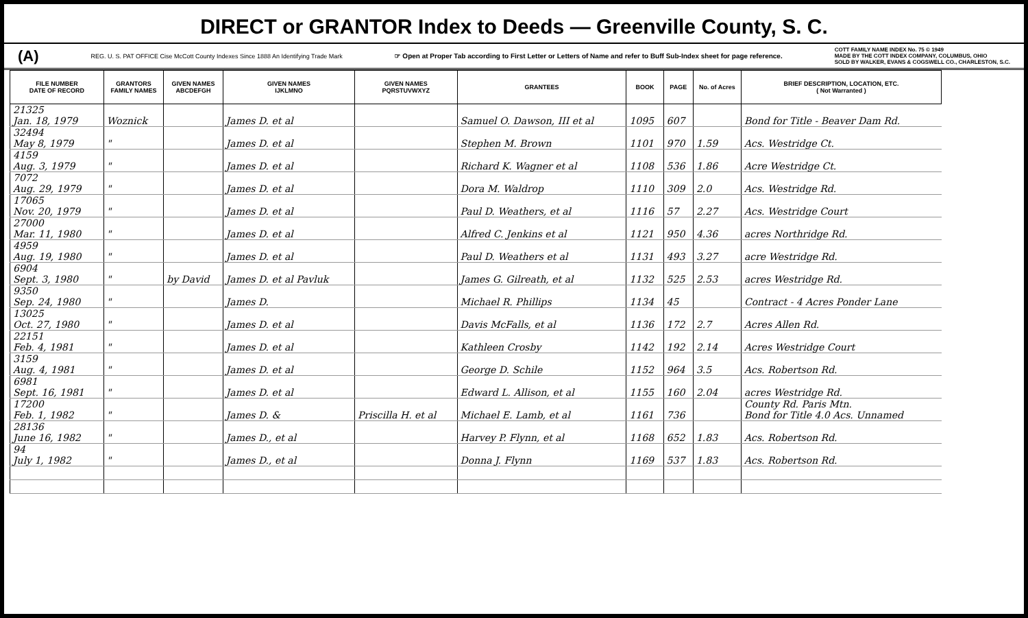DIRECT or GRANTOR Index to Deeds — Greenville County, S. C.
(A) REG. U. S. PAT OFFICE Cise McCott County Indexes Since 1888 An Identifying Trade Mark ☞ Open at Proper Tab according to First Letter or Letters of Name and refer to Buff Sub-Index sheet for page reference. COTT FAMILY NAME INDEX No. 75 © 1949
MADE BY THE COTT INDEX COMPANY, COLUMBUS, OHIO
SOLD BY WALKER, EVANS & COGSWELL CO., CHARLESTON, S.C.
| FILE NUMBER DATE OF RECORD | GRANTORS FAMILY NAMES | GIVEN NAMES ABCDEFGH | GIVEN NAMES IJKLMNO | GIVEN NAMES PQRSTUVWXYZ | GRANTEES | BOOK | PAGE | No. of Acres | BRIEF DESCRIPTION, LOCATION, ETC. ( Not Warranted ) |
| --- | --- | --- | --- | --- | --- | --- | --- | --- | --- |
| 21325 Jan. 18, 1979 | Woznick | | James D. et al | | Samuel O. Dawson, III et al | 1095 | 607 | | Bond for Title - Beaver Dam Rd. |
| 32494 May 8, 1979 | " | | James D. et al | | Stephen M. Brown | 1101 | 970 | 1.59 | Acs. Westridge Ct. |
| 4159 Aug. 3, 1979 | " | | James D. et al | | Richard K. Wagner et al | 1108 | 536 | 1.86 | Acre Westridge Ct. |
| 7072 Aug. 29, 1979 | " | | James D. et al | | Dora M. Waldrop | 1110 | 309 | 2.0 | Acs. Westridge Rd. |
| 17065 Nov. 20, 1979 | " | | James D. et al | | Paul D. Weathers, et al | 1116 | 57 | 2.27 | Acs. Westridge Court |
| 27000 Mar. 11, 1980 | " | | James D. et al | | Alfred C. Jenkins et al | 1121 | 950 | 4.36 | acres Northridge Rd. |
| 4959 Aug. 19, 1980 | " | | James D. et al | | Paul D. Weathers et al | 1131 | 493 | 3.27 | acre Westridge Rd. |
| 6904 Sept. 3, 1980 | " | by David | James D. et al Pavluk | | James G. Gilreath, et al | 1132 | 525 | 2.53 | acres Westridge Rd. |
| 9350 Sep. 24, 1980 | " | | James D. | | Michael R. Phillips | 1134 | 45 | | Contract - 4 Acres Ponder Lane |
| 13025 Oct. 27, 1980 | " | | James D. et al | | Davis McFalls, et al | 1136 | 172 | 2.7 | Acres Allen Rd. |
| 22151 Feb. 4, 1981 | " | | James D. et al | | Kathleen Crosby | 1142 | 192 | 2.14 | Acres Westridge Court |
| 3159 Aug. 4, 1981 | " | | James D. et al | | George D. Schile | 1152 | 964 | 3.5 | Acs. Robertson Rd. |
| 6981 Sept. 16, 1981 | " | | James D. et al | | Edward L. Allison, et al | 1155 | 160 | 2.04 | acres Westridge Rd. |
| 17200 Feb. 1, 1982 | " | | James D. & | Priscilla H. et al | Michael E. Lamb, et al | 1161 | 736 | | County Rd. Paris Mtn. Bond for Title 4.0 Acs. Unnamed |
| 28136 June 16, 1982 | " | | James D., et al | | Harvey P. Flynn, et al | 1168 | 652 | 1.83 | Acs. Robertson Rd. |
| 94 July 1, 1982 | " | | James D., et al | | Donna J. Flynn | 1169 | 537 | 1.83 | Acs. Robertson Rd. |